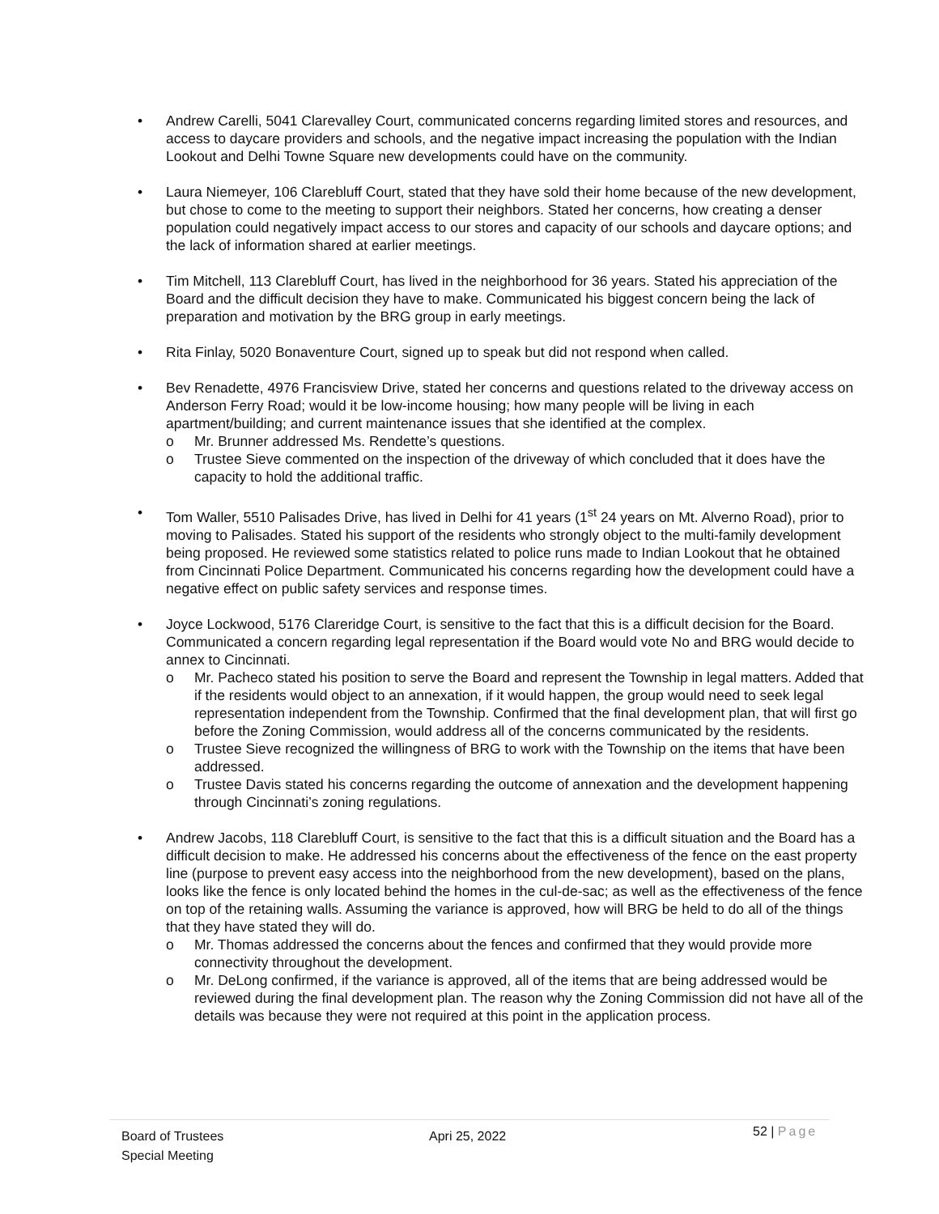• Andrew Carelli, 5041 Clarevalley Court, communicated concerns regarding limited stores and resources, and access to daycare providers and schools, and the negative impact increasing the population with the Indian Lookout and Delhi Towne Square new developments could have on the community.
• Laura Niemeyer, 106 Clarebluff Court, stated that they have sold their home because of the new development, but chose to come to the meeting to support their neighbors. Stated her concerns, how creating a denser population could negatively impact access to our stores and capacity of our schools and daycare options; and the lack of information shared at earlier meetings.
• Tim Mitchell, 113 Clarebluff Court, has lived in the neighborhood for 36 years. Stated his appreciation of the Board and the difficult decision they have to make. Communicated his biggest concern being the lack of preparation and motivation by the BRG group in early meetings.
• Rita Finlay, 5020 Bonaventure Court, signed up to speak but did not respond when called.
• Bev Renadette, 4976 Francisview Drive, stated her concerns and questions related to the driveway access on Anderson Ferry Road; would it be low-income housing; how many people will be living in each apartment/building; and current maintenance issues that she identified at the complex.
o Mr. Brunner addressed Ms. Rendette’s questions.
o Trustee Sieve commented on the inspection of the driveway of which concluded that it does have the capacity to hold the additional traffic.
• Tom Waller, 5510 Palisades Drive, has lived in Delhi for 41 years (1<sup>st</sup> 24 years on Mt. Alverno Road), prior to moving to Palisades. Stated his support of the residents who strongly object to the multi-family development being proposed. He reviewed some statistics related to police runs made to Indian Lookout that he obtained from Cincinnati Police Department. Communicated his concerns regarding how the development could have a negative effect on public safety services and response times.
• Joyce Lockwood, 5176 Clareridge Court, is sensitive to the fact that this is a difficult decision for the Board. Communicated a concern regarding legal representation if the Board would vote No and BRG would decide to annex to Cincinnati.
o Mr. Pacheco stated his position to serve the Board and represent the Township in legal matters. Added that if the residents would object to an annexation, if it would happen, the group would need to seek legal representation independent from the Township. Confirmed that the final development plan, that will first go before the Zoning Commission, would address all of the concerns communicated by the residents.
o Trustee Sieve recognized the willingness of BRG to work with the Township on the items that have been addressed.
o Trustee Davis stated his concerns regarding the outcome of annexation and the development happening through Cincinnati’s zoning regulations.
• Andrew Jacobs, 118 Clarebluff Court, is sensitive to the fact that this is a difficult situation and the Board has a difficult decision to make. He addressed his concerns about the effectiveness of the fence on the east property line (purpose to prevent easy access into the neighborhood from the new development), based on the plans, looks like the fence is only located behind the homes in the cul-de-sac; as well as the effectiveness of the fence on top of the retaining walls. Assuming the variance is approved, how will BRG be held to do all of the things that they have stated they will do.
o Mr. Thomas addressed the concerns about the fences and confirmed that they would provide more connectivity throughout the development.
o Mr. DeLong confirmed, if the variance is approved, all of the items that are being addressed would be reviewed during the final development plan. The reason why the Zoning Commission did not have all of the details was because they were not required at this point in the application process.
Board of Trustees
Special Meeting
Apri 25, 2022
52 | Page